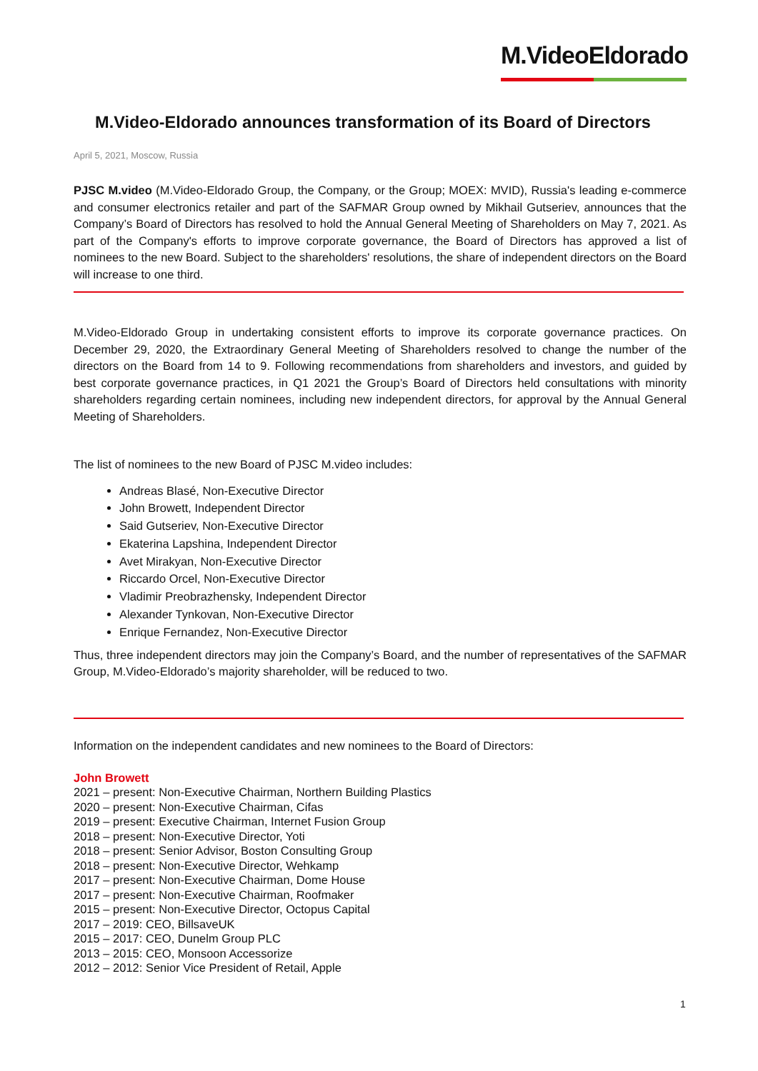M.VideoEldorado
M.Video-Eldorado announces transformation of its Board of Directors
April 5, 2021, Moscow, Russia
PJSC M.video (M.Video-Eldorado Group, the Company, or the Group; MOEX: MVID), Russia's leading e-commerce and consumer electronics retailer and part of the SAFMAR Group owned by Mikhail Gutseriev, announces that the Company’s Board of Directors has resolved to hold the Annual General Meeting of Shareholders on May 7, 2021. As part of the Company's efforts to improve corporate governance, the Board of Directors has approved a list of nominees to the new Board. Subject to the shareholders' resolutions, the share of independent directors on the Board will increase to one third.
M.Video-Eldorado Group in undertaking consistent efforts to improve its corporate governance practices. On December 29, 2020, the Extraordinary General Meeting of Shareholders resolved to change the number of the directors on the Board from 14 to 9. Following recommendations from shareholders and investors, and guided by best corporate governance practices, in Q1 2021 the Group’s Board of Directors held consultations with minority shareholders regarding certain nominees, including new independent directors, for approval by the Annual General Meeting of Shareholders.
The list of nominees to the new Board of PJSC M.video includes:
Andreas Blasé, Non-Executive Director
John Browett, Independent Director
Said Gutseriev, Non-Executive Director
Ekaterina Lapshina, Independent Director
Avet Mirakyan, Non-Executive Director
Riccardo Orcel, Non-Executive Director
Vladimir Preobrazhensky, Independent Director
Alexander Tynkovan, Non-Executive Director
Enrique Fernandez, Non-Executive Director
Thus, three independent directors may join the Company’s Board, and the number of representatives of the SAFMAR Group, M.Video-Eldorado’s majority shareholder, will be reduced to two.
Information on the independent candidates and new nominees to the Board of Directors:
John Browett
2021 – present: Non-Executive Chairman, Northern Building Plastics
2020 – present: Non-Executive Chairman, Cifas
2019 – present: Executive Chairman, Internet Fusion Group
2018 – present: Non-Executive Director, Yoti
2018 – present: Senior Advisor, Boston Consulting Group
2018 – present: Non-Executive Director, Wehkamp
2017 – present: Non-Executive Chairman, Dome House
2017 – present: Non-Executive Chairman, Roofmaker
2015 – present: Non-Executive Director, Octopus Capital
2017 – 2019: CEO, BillsaveUK
2015 – 2017: CEO, Dunelm Group PLC
2013 – 2015: CEO, Monsoon Accessorize
2012 – 2012: Senior Vice President of Retail, Apple
1